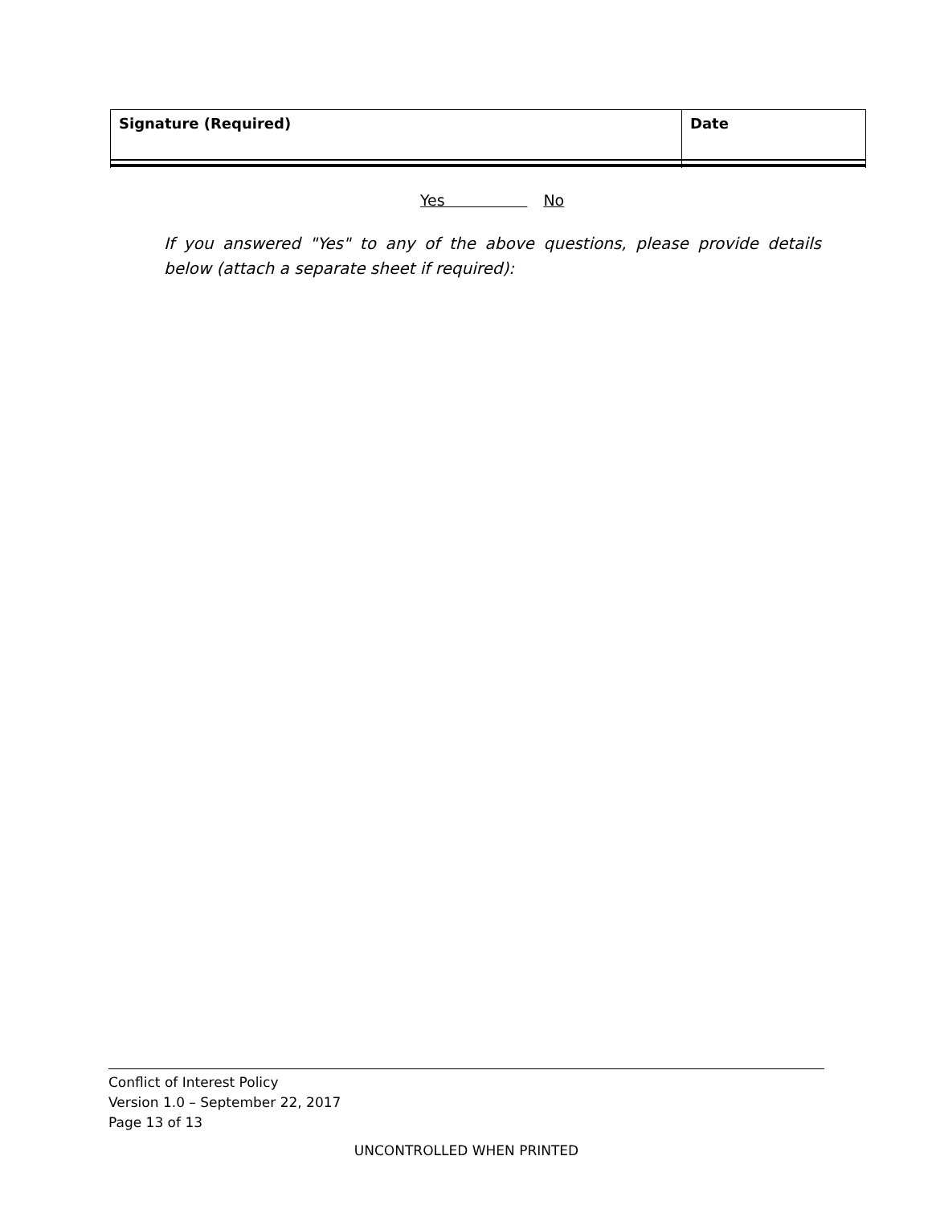| Signature (Required) | Date |
Yes No
If you answered "Yes" to any of the above questions, please provide details below (attach a separate sheet if required):
Conflict of Interest Policy
Version 1.0 – September 22, 2017
Page 13 of 13
UNCONTROLLED WHEN PRINTED